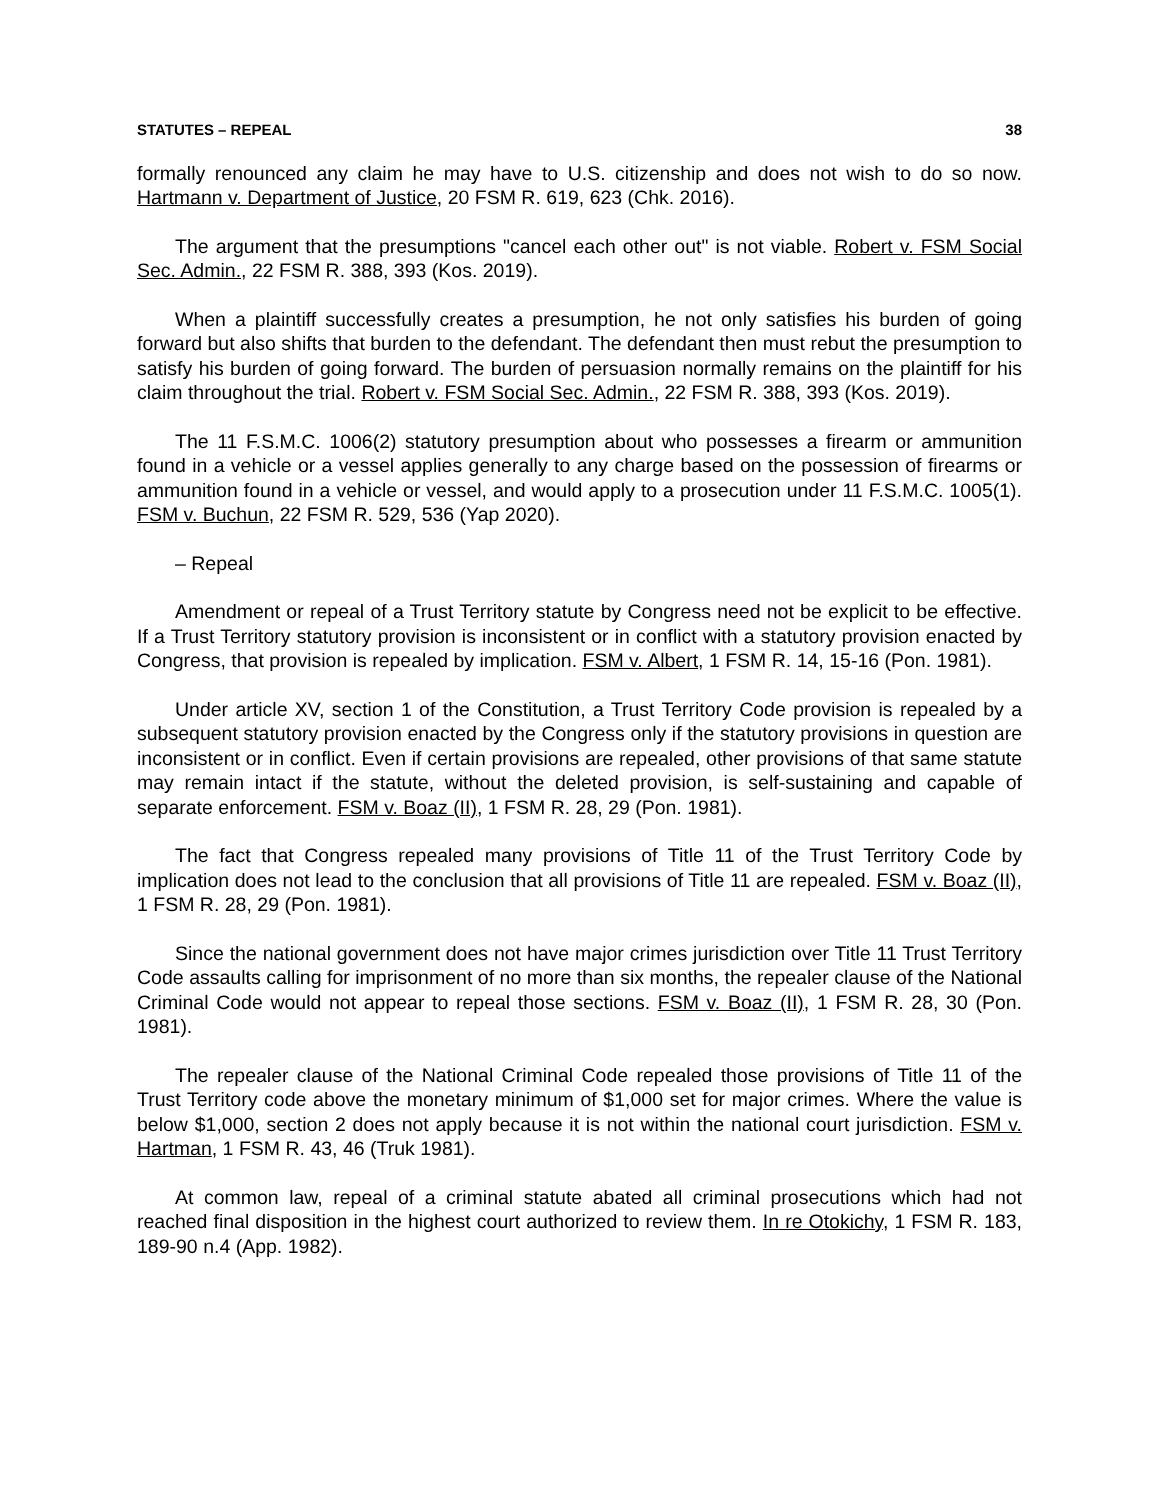STATUTES – REPEAL 38
formally renounced any claim he may have to U.S. citizenship and does not wish to do so now. Hartmann v. Department of Justice, 20 FSM R. 619, 623 (Chk. 2016).
The argument that the presumptions "cancel each other out" is not viable. Robert v. FSM Social Sec. Admin., 22 FSM R. 388, 393 (Kos. 2019).
When a plaintiff successfully creates a presumption, he not only satisfies his burden of going forward but also shifts that burden to the defendant. The defendant then must rebut the presumption to satisfy his burden of going forward. The burden of persuasion normally remains on the plaintiff for his claim throughout the trial. Robert v. FSM Social Sec. Admin., 22 FSM R. 388, 393 (Kos. 2019).
The 11 F.S.M.C. 1006(2) statutory presumption about who possesses a firearm or ammunition found in a vehicle or a vessel applies generally to any charge based on the possession of firearms or ammunition found in a vehicle or vessel, and would apply to a prosecution under 11 F.S.M.C. 1005(1). FSM v. Buchun, 22 FSM R. 529, 536 (Yap 2020).
– Repeal
Amendment or repeal of a Trust Territory statute by Congress need not be explicit to be effective. If a Trust Territory statutory provision is inconsistent or in conflict with a statutory provision enacted by Congress, that provision is repealed by implication. FSM v. Albert, 1 FSM R. 14, 15-16 (Pon. 1981).
Under article XV, section 1 of the Constitution, a Trust Territory Code provision is repealed by a subsequent statutory provision enacted by the Congress only if the statutory provisions in question are inconsistent or in conflict. Even if certain provisions are repealed, other provisions of that same statute may remain intact if the statute, without the deleted provision, is self-sustaining and capable of separate enforcement. FSM v. Boaz (II), 1 FSM R. 28, 29 (Pon. 1981).
The fact that Congress repealed many provisions of Title 11 of the Trust Territory Code by implication does not lead to the conclusion that all provisions of Title 11 are repealed. FSM v. Boaz (II), 1 FSM R. 28, 29 (Pon. 1981).
Since the national government does not have major crimes jurisdiction over Title 11 Trust Territory Code assaults calling for imprisonment of no more than six months, the repealer clause of the National Criminal Code would not appear to repeal those sections. FSM v. Boaz (II), 1 FSM R. 28, 30 (Pon. 1981).
The repealer clause of the National Criminal Code repealed those provisions of Title 11 of the Trust Territory code above the monetary minimum of $1,000 set for major crimes. Where the value is below $1,000, section 2 does not apply because it is not within the national court jurisdiction. FSM v. Hartman, 1 FSM R. 43, 46 (Truk 1981).
At common law, repeal of a criminal statute abated all criminal prosecutions which had not reached final disposition in the highest court authorized to review them. In re Otokichy, 1 FSM R. 183, 189-90 n.4 (App. 1982).